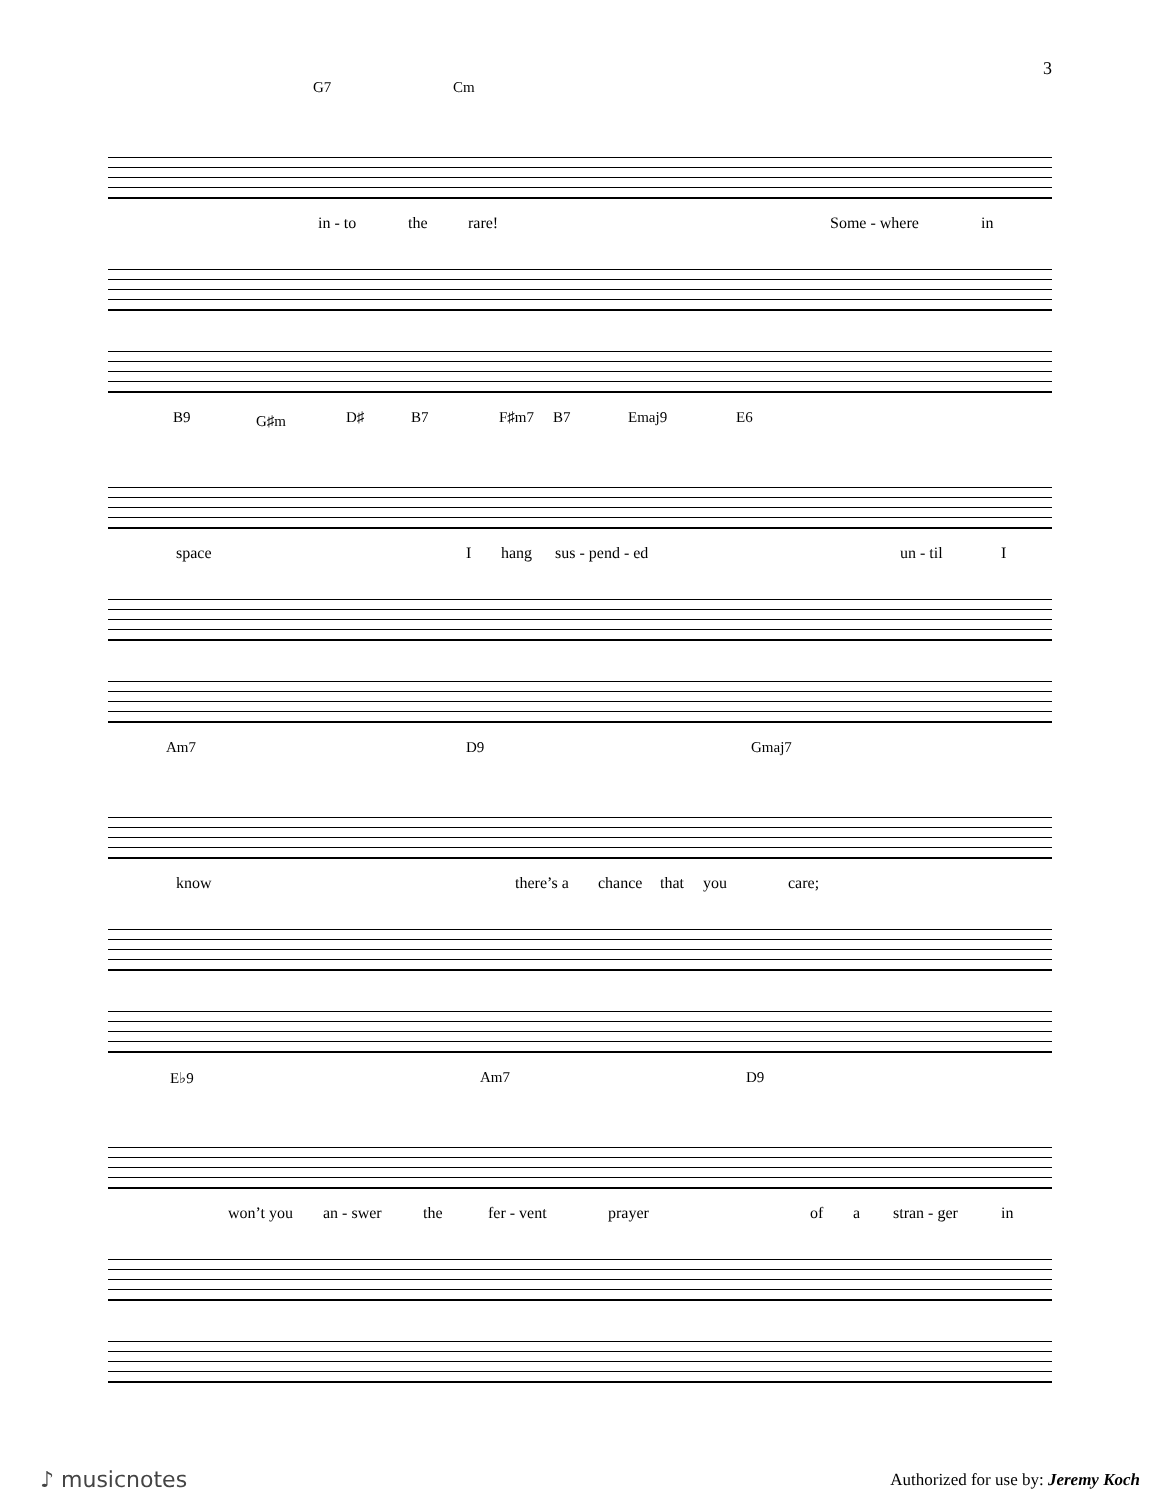3
G7 Cm
in - to the rare! Some - where in
B9 G♯m D♯ B7 F♯m7 B7 Emaj9 E6
space I hang sus - pend - ed un - til I
Am7 D9 Gmaj7
know there’s a chance that you care;
E♭9 Am7 D9
won’t you an - swer the fer - vent prayer of a stran - ger in
♪ musicnotes
Authorized for use by: Jeremy Koch